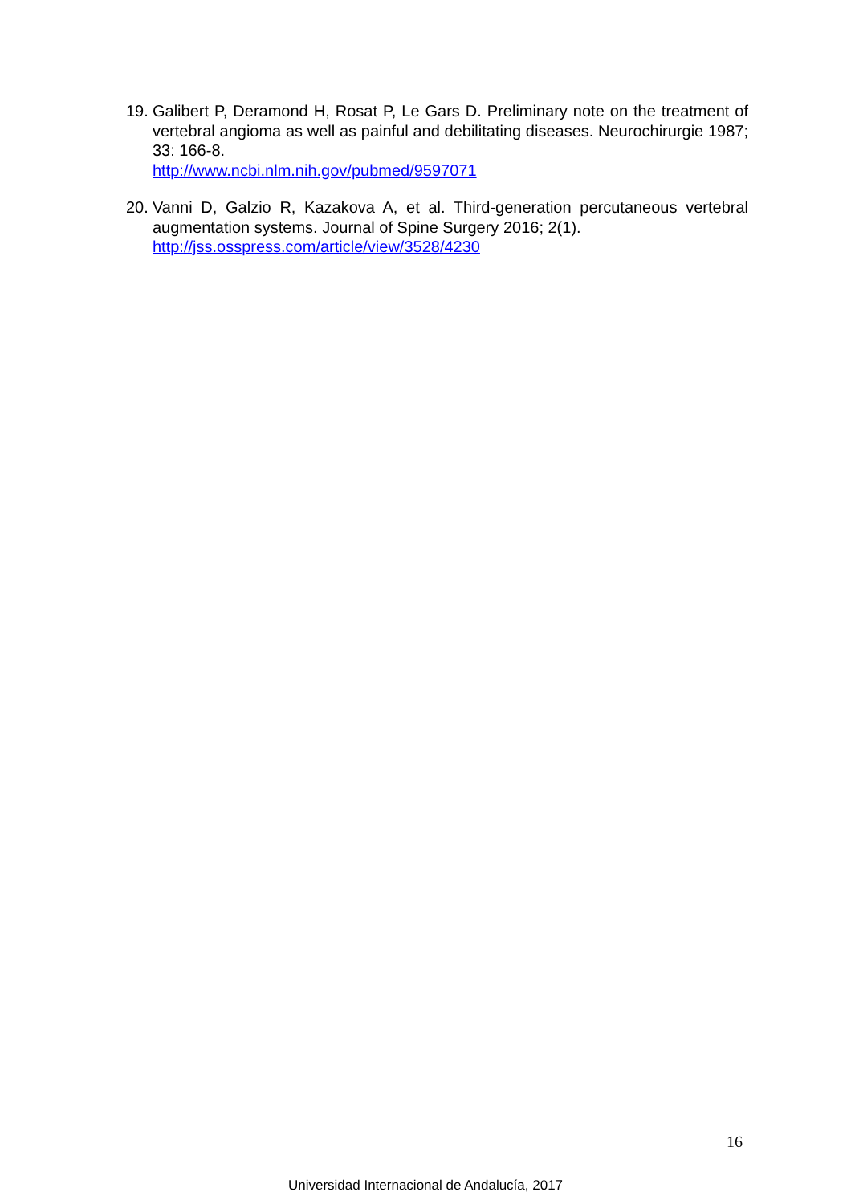19.
Galibert P, Deramond H, Rosat P, Le Gars D. Preliminary note on the treatment of vertebral angioma as well as painful and debilitating diseases. Neurochirurgie 1987; 33: 166-8.
http://www.ncbi.nlm.nih.gov/pubmed/9597071
20.
Vanni D, Galzio R, Kazakova A, et al. Third-generation percutaneous vertebral augmentation systems. Journal of Spine Surgery 2016; 2(1).
http://jss.osspress.com/article/view/3528/4230
16
Universidad Internacional de Andalucía, 2017